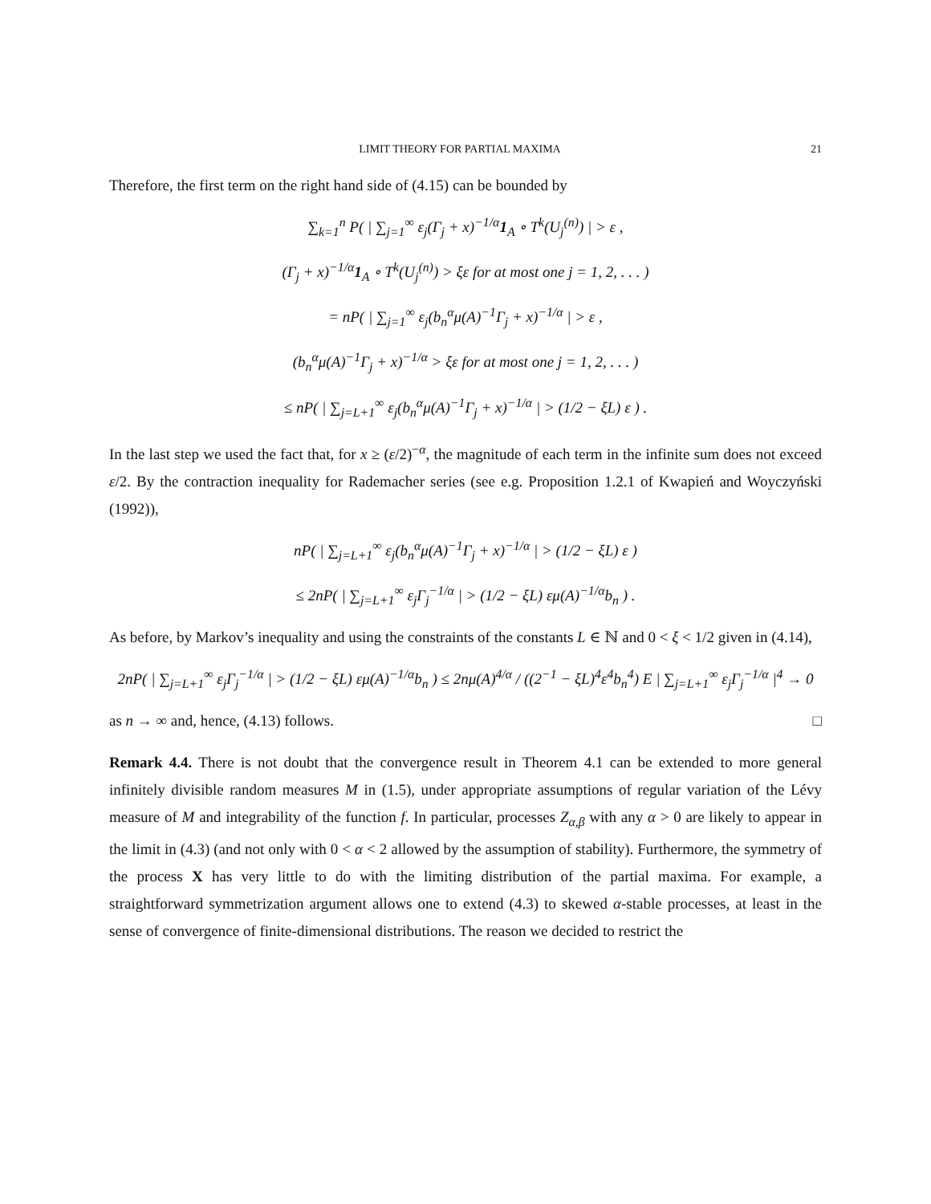LIMIT THEORY FOR PARTIAL MAXIMA 21
Therefore, the first term on the right hand side of (4.15) can be bounded by
∑<sub>k=1</sub><sup>n</sup> P( | ∑<sub>j=1</sub><sup>∞</sup> ε<sub>j</sub>(Γ<sub>j</sub> + x)<sup>−1/α</sup>1<sub>A</sub> ∘ T<sup>k</sup>(U<sub>j</sub><sup>(n)</sup>) | > ε ,
(Γ<sub>j</sub> + x)<sup>−1/α</sup>1<sub>A</sub> ∘ T<sup>k</sup>(U<sub>j</sub><sup>(n)</sup>) > ξε for at most one j = 1, 2, . . . )
= nP( | ∑<sub>j=1</sub><sup>∞</sup> ε<sub>j</sub>(b<sub>n</sub><sup>α</sup>μ(A)<sup>−1</sup>Γ<sub>j</sub> + x)<sup>−1/α</sup> | > ε ,
(b<sub>n</sub><sup>α</sup>μ(A)<sup>−1</sup>Γ<sub>j</sub> + x)<sup>−1/α</sup> > ξε for at most one j = 1, 2, . . . )
≤ nP( | ∑<sub>j=L+1</sub><sup>∞</sup> ε<sub>j</sub>(b<sub>n</sub><sup>α</sup>μ(A)<sup>−1</sup>Γ<sub>j</sub> + x)<sup>−1/α</sup> | > (1/2 − ξL) ε ) .
In the last step we used the fact that, for x ≥ (ε/2)<sup>−α</sup>, the magnitude of each term in the infinite sum does not exceed ε/2. By the contraction inequality for Rademacher series (see e.g. Proposition 1.2.1 of Kwapień and Woyczyński (1992)),
nP( | ∑<sub>j=L+1</sub><sup>∞</sup> ε<sub>j</sub>(b<sub>n</sub><sup>α</sup>μ(A)<sup>−1</sup>Γ<sub>j</sub> + x)<sup>−1/α</sup> | > (1/2 − ξL) ε )
≤ 2nP( | ∑<sub>j=L+1</sub><sup>∞</sup> ε<sub>j</sub>Γ<sub>j</sub><sup>−1/α</sup> | > (1/2 − ξL) εμ(A)<sup>−1/α</sup>b<sub>n</sub> ) .
As before, by Markov’s inequality and using the constraints of the constants L ∈ ℕ and 0 < ξ < 1/2 given in (4.14),
2nP( | ∑<sub>j=L+1</sub><sup>∞</sup> ε<sub>j</sub>Γ<sub>j</sub><sup>−1/α</sup> | > (1/2 − ξL) εμ(A)<sup>−1/α</sup>b<sub>n</sub> ) ≤ 2nμ(A)<sup>4/α</sup> / ((2<sup>−1</sup> − ξL)<sup>4</sup>ε<sup>4</sup>b<sub>n</sub><sup>4</sup>) E | ∑<sub>j=L+1</sub><sup>∞</sup> ε<sub>j</sub>Γ<sub>j</sub><sup>−1/α</sup> |<sup>4</sup> → 0
as n → ∞ and, hence, (4.13) follows. □
Remark 4.4. There is not doubt that the convergence result in Theorem 4.1 can be extended to more general infinitely divisible random measures M in (1.5), under appropriate assumptions of regular variation of the Lévy measure of M and integrability of the function f. In particular, processes Z<sub>α,β</sub> with any α > 0 are likely to appear in the limit in (4.3) (and not only with 0 < α < 2 allowed by the assumption of stability). Furthermore, the symmetry of the process X has very little to do with the limiting distribution of the partial maxima. For example, a straightforward symmetrization argument allows one to extend (4.3) to skewed α-stable processes, at least in the sense of convergence of finite-dimensional distributions. The reason we decided to restrict the